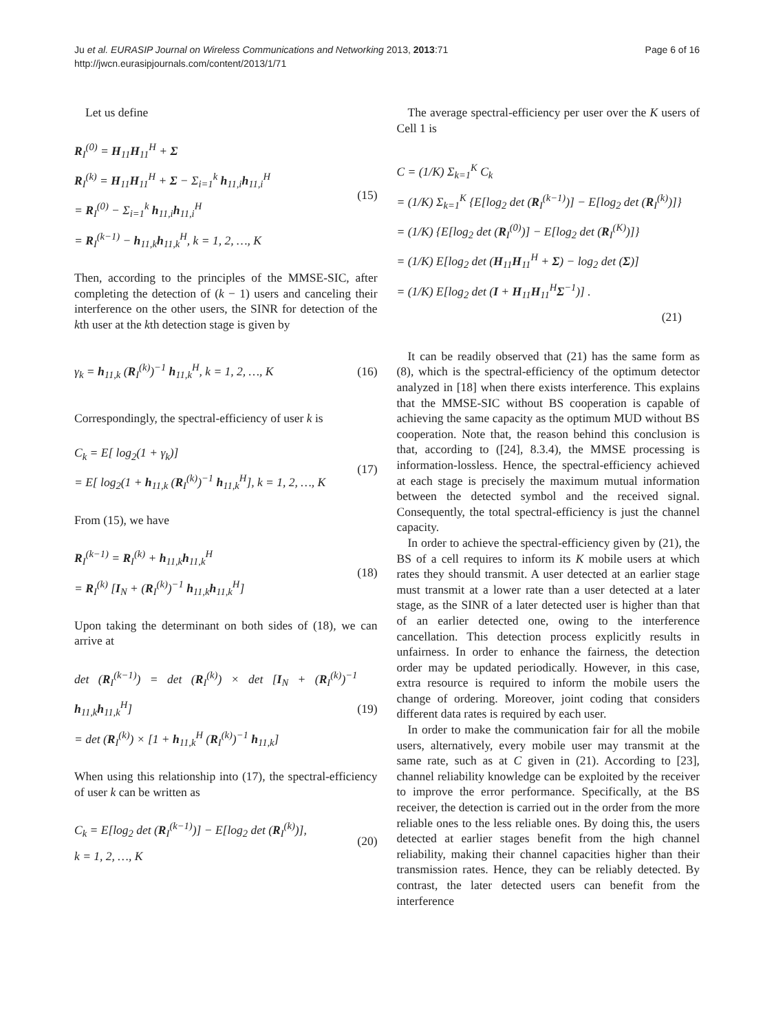Ju et al. EURASIP Journal on Wireless Communications and Networking 2013, 2013:71
http://jwcn.eurasipjournals.com/content/2013/1/71
Page 6 of 16
Let us define
R<sub>I</sub><sup>(0)</sup> = H<sub>11</sub>H<sub>11</sub><sup>H</sup> + Σ
R<sub>I</sub><sup>(k)</sup> = H<sub>11</sub>H<sub>11</sub><sup>H</sup> + Σ − Σ<sub>i=1</sub><sup>k</sup> h<sub>11,i</sub>h<sub>11,i</sub><sup>H</sup>
= R<sub>I</sub><sup>(0)</sup> − Σ<sub>i=1</sub><sup>k</sup> h<sub>11,i</sub>h<sub>11,i</sub><sup>H</sup>
= R<sub>I</sub><sup>(k−1)</sup> − h<sub>11,k</sub>h<sub>11,k</sub><sup>H</sup>, k = 1, 2, …, K
(15)
Then, according to the principles of the MMSE-SIC, after completing the detection of (k − 1) users and canceling their interference on the other users, the SINR for detection of the kth user at the kth detection stage is given by
γ<sub>k</sub> = h<sub>11,k</sub> (R<sub>I</sub><sup>(k)</sup>)<sup>−1</sup> h<sub>11,k</sub><sup>H</sup>, k = 1, 2, …, K
(16)
Correspondingly, the spectral-efficiency of user k is
C<sub>k</sub> = E[ log<sub>2</sub>(1 + γ<sub>k</sub>)]
= E[ log<sub>2</sub>(1 + h<sub>11,k</sub> (R<sub>I</sub><sup>(k)</sup>)<sup>−1</sup> h<sub>11,k</sub><sup>H</sup>], k = 1, 2, …, K
(17)
From (15), we have
R<sub>I</sub><sup>(k−1)</sup> = R<sub>I</sub><sup>(k)</sup> + h<sub>11,k</sub>h<sub>11,k</sub><sup>H</sup>
= R<sub>I</sub><sup>(k)</sup> [I<sub>N</sub> + (R<sub>I</sub><sup>(k)</sup>)<sup>−1</sup> h<sub>11,k</sub>h<sub>11,k</sub><sup>H</sup>]
(18)
Upon taking the determinant on both sides of (18), we can arrive at
det (R<sub>I</sub><sup>(k−1)</sup>) = det (R<sub>I</sub><sup>(k)</sup>) × det [I<sub>N</sub> + (R<sub>I</sub><sup>(k)</sup>)<sup>−1</sup> h<sub>11,k</sub>h<sub>11,k</sub><sup>H</sup>]
= det (R<sub>I</sub><sup>(k)</sup>) × [1 + h<sub>11,k</sub><sup>H</sup> (R<sub>I</sub><sup>(k)</sup>)<sup>−1</sup> h<sub>11,k</sub>]
(19)
When using this relationship into (17), the spectral-efficiency of user k can be written as
C<sub>k</sub> = E[log<sub>2</sub> det (R<sub>I</sub><sup>(k−1)</sup>)] − E[log<sub>2</sub> det (R<sub>I</sub><sup>(k)</sup>)],
k = 1, 2, …, K
(20)
The average spectral-efficiency per user over the K users of Cell 1 is
C = (1/K) Σ<sub>k=1</sub><sup>K</sup> C<sub>k</sub>
= (1/K) Σ<sub>k=1</sub><sup>K</sup> {E[log<sub>2</sub> det (R<sub>I</sub><sup>(k−1)</sup>)] − E[log<sub>2</sub> det (R<sub>I</sub><sup>(k)</sup>)]}
= (1/K) {E[log<sub>2</sub> det (R<sub>I</sub><sup>(0)</sup>)] − E[log<sub>2</sub> det (R<sub>I</sub><sup>(K)</sup>)]}
= (1/K) E[log<sub>2</sub> det (H<sub>11</sub>H<sub>11</sub><sup>H</sup> + Σ) − log<sub>2</sub> det (Σ)]
= (1/K) E[log<sub>2</sub> det (I + H<sub>11</sub>H<sub>11</sub><sup>H</sup>Σ<sup>−1</sup>)] .
(21)
It can be readily observed that (21) has the same form as (8), which is the spectral-efficiency of the optimum detector analyzed in [18] when there exists interference. This explains that the MMSE-SIC without BS cooperation is capable of achieving the same capacity as the optimum MUD without BS cooperation. Note that, the reason behind this conclusion is that, according to ([24], 8.3.4), the MMSE processing is information-lossless. Hence, the spectral-efficiency achieved at each stage is precisely the maximum mutual information between the detected symbol and the received signal. Consequently, the total spectral-efficiency is just the channel capacity.
In order to achieve the spectral-efficiency given by (21), the BS of a cell requires to inform its K mobile users at which rates they should transmit. A user detected at an earlier stage must transmit at a lower rate than a user detected at a later stage, as the SINR of a later detected user is higher than that of an earlier detected one, owing to the interference cancellation. This detection process explicitly results in unfairness. In order to enhance the fairness, the detection order may be updated periodically. However, in this case, extra resource is required to inform the mobile users the change of ordering. Moreover, joint coding that considers different data rates is required by each user.
In order to make the communication fair for all the mobile users, alternatively, every mobile user may transmit at the same rate, such as at C given in (21). According to [23], channel reliability knowledge can be exploited by the receiver to improve the error performance. Specifically, at the BS receiver, the detection is carried out in the order from the more reliable ones to the less reliable ones. By doing this, the users detected at earlier stages benefit from the high channel reliability, making their channel capacities higher than their transmission rates. Hence, they can be reliably detected. By contrast, the later detected users can benefit from the interference